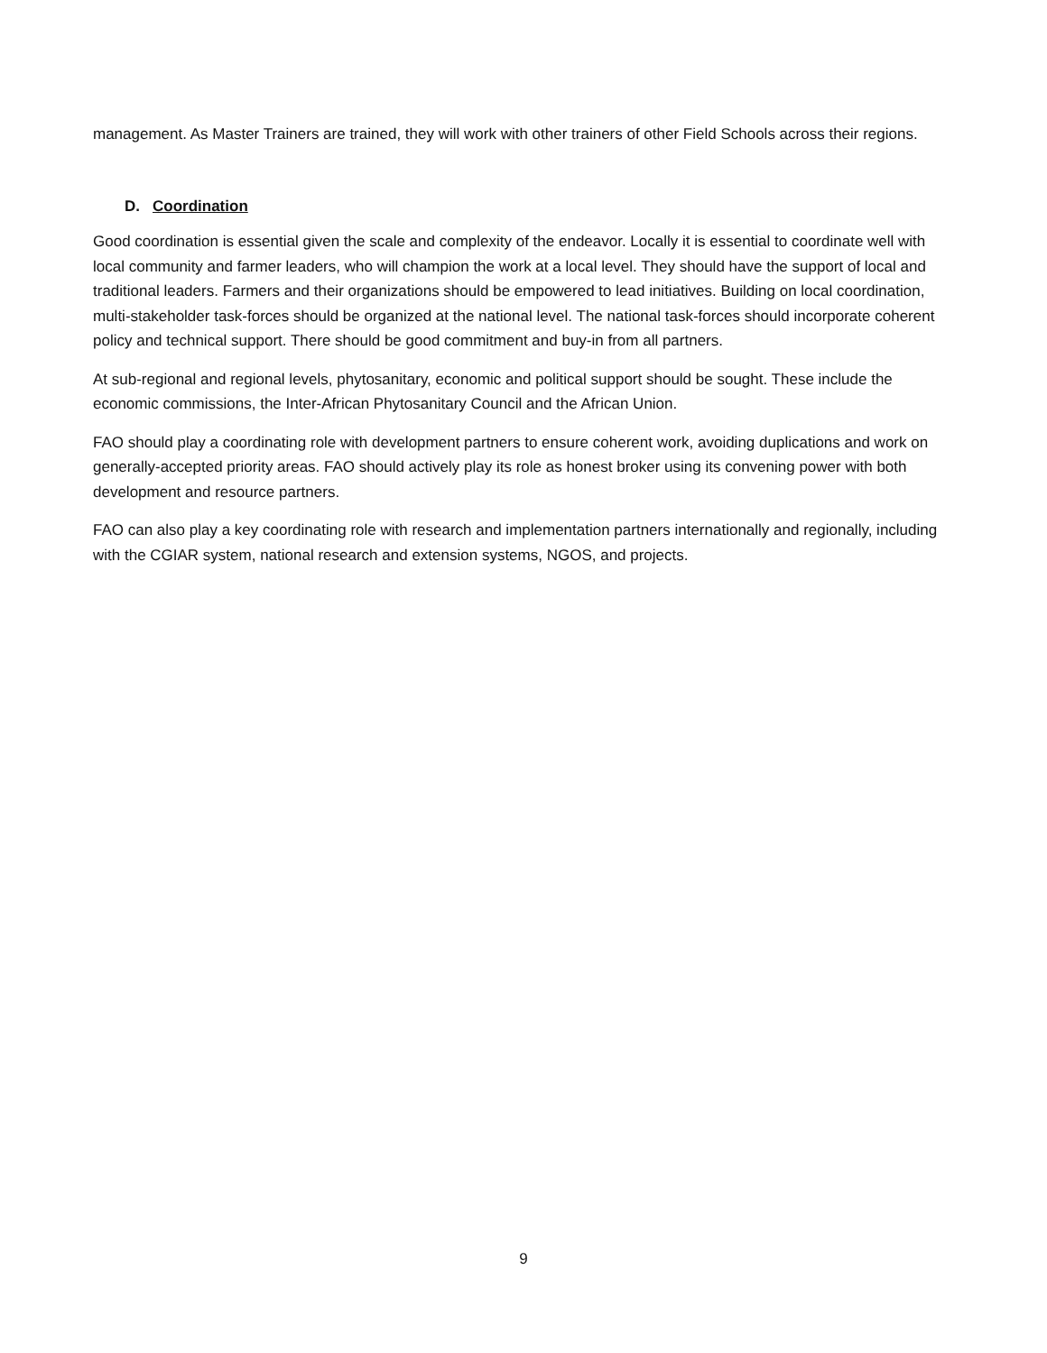management. As Master Trainers are trained, they will work with other trainers of other Field Schools across their regions.
D. Coordination
Good coordination is essential given the scale and complexity of the endeavor. Locally it is essential to coordinate well with local community and farmer leaders, who will champion the work at a local level. They should have the support of local and traditional leaders. Farmers and their organizations should be empowered to lead initiatives. Building on local coordination, multi-stakeholder task-forces should be organized at the national level. The national task-forces should incorporate coherent policy and technical support. There should be good commitment and buy-in from all partners.
At sub-regional and regional levels, phytosanitary, economic and political support should be sought. These include the economic commissions, the Inter-African Phytosanitary Council and the African Union.
FAO should play a coordinating role with development partners to ensure coherent work, avoiding duplications and work on generally-accepted priority areas. FAO should actively play its role as honest broker using its convening power with both development and resource partners.
FAO can also play a key coordinating role with research and implementation partners internationally and regionally, including with the CGIAR system, national research and extension systems, NGOS, and projects.
9